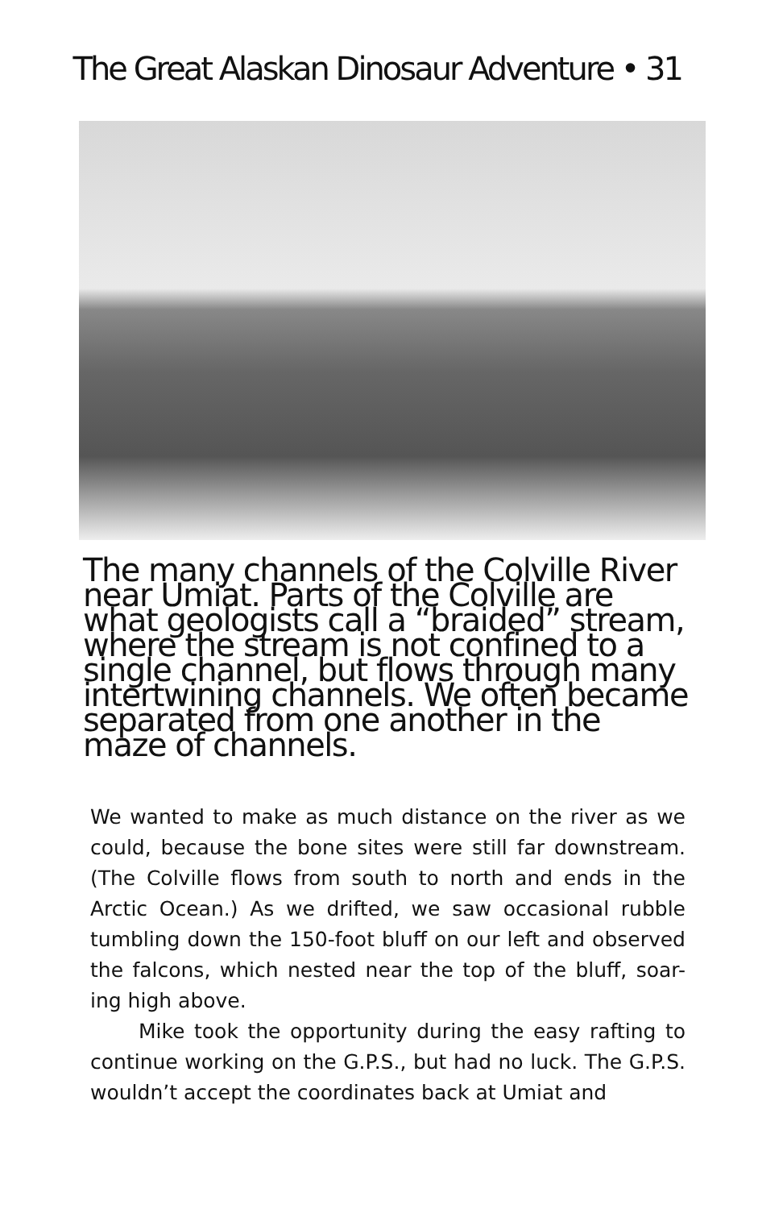The Great Alaskan Dinosaur Adventure • 31
The many channels of the Colville River near Umiat. Parts of the Colville are what geologists call a “braided” stream, where the stream is not confined to a single channel, but flows through many intertwining channels. We often became separated from one another in the maze of channels.
We wanted to make as much distance on the river as we could, because the bone sites were still far downstream. (The Colville flows from south to north and ends in the Arctic Ocean.) As we drifted, we saw occasional rubble tumbling down the 150-foot bluff on our left and observed the falcons, which nested near the top of the bluff, soar-ing high above.
Mike took the opportunity during the easy rafting to continue working on the G.P.S., but had no luck. The G.P.S. wouldn’t accept the coordinates back at Umiat and